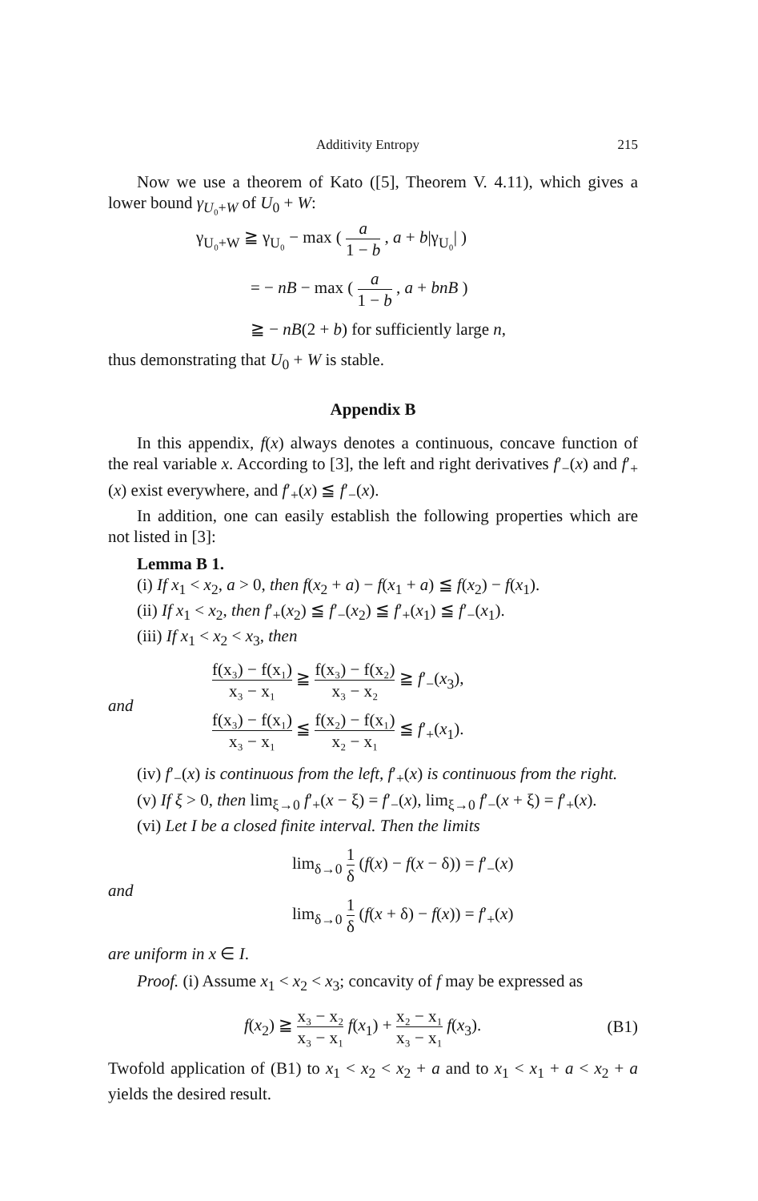Additivity Entropy 215
Now we use a theorem of Kato ([5], Theorem V. 4.11), which gives a lower bound γ<sub>U₀+W</sub> of U<sub>0</sub> + W:
γ<sub>U₀+W</sub> ≧ γ<sub>U₀</sub> − max ( a 1 − b , a + b|γ<sub>U₀</sub>| )
= − nB − max ( a 1 − b , a + bnB )
≧ − nB(2 + b) for sufficiently large n,
thus demonstrating that U<sub>0</sub> + W is stable.
Appendix B
In this appendix, f(x) always denotes a continuous, concave function of the real variable x. According to [3], the left and right derivatives f′<sub>−</sub>(x) and f′<sub>+</sub>(x) exist everywhere, and f′<sub>+</sub>(x) ≦ f′<sub>−</sub>(x).
In addition, one can easily establish the following properties which are not listed in [3]:
Lemma B 1.
(i) If x<sub>1</sub> < x<sub>2</sub>, a > 0, then f(x<sub>2</sub> + a) − f(x<sub>1</sub> + a) ≦ f(x<sub>2</sub>) − f(x<sub>1</sub>).
(ii) If x<sub>1</sub> < x<sub>2</sub>, then f′<sub>+</sub>(x<sub>2</sub>) ≦ f′<sub>−</sub>(x<sub>2</sub>) ≦ f′<sub>+</sub>(x<sub>1</sub>) ≦ f′<sub>−</sub>(x<sub>1</sub>).
(iii) If x<sub>1</sub> < x<sub>2</sub> < x<sub>3</sub>, then
and
f(x₃) − f(x₁) x₃ − x₁ ≧ f(x₃) − f(x₂) x₃ − x₂ ≧ f′<sub>−</sub>(x<sub>3</sub>),
f(x₃) − f(x₁) x₃ − x₁ ≦ f(x₂) − f(x₁) x₂ − x₁ ≦ f′<sub>+</sub>(x<sub>1</sub>).
(iv) f′<sub>−</sub>(x) is continuous from the left, f′<sub>+</sub>(x) is continuous from the right.
(v) If ξ > 0, then lim<sub>ξ→0</sub> f′<sub>+</sub>(x − ξ) = f′<sub>−</sub>(x), lim<sub>ξ→0</sub> f′<sub>−</sub>(x + ξ) = f′<sub>+</sub>(x).
(vi) Let I be a closed finite interval. Then the limits
and
lim<sub>δ→0</sub> 1 δ (f(x) − f(x − δ)) = f′<sub>−</sub>(x)
lim<sub>δ→0</sub> 1 δ (f(x + δ) − f(x)) = f′<sub>+</sub>(x)
are uniform in x ∈ I.
Proof. (i) Assume x<sub>1</sub> < x<sub>2</sub> < x<sub>3</sub>; concavity of f may be expressed as
f(x<sub>2</sub>) ≧ x₃ − x₂ x₃ − x₁ f(x<sub>1</sub>) + x₂ − x₁ x₃ − x₁ f(x<sub>3</sub>). (B1)
Twofold application of (B1) to x<sub>1</sub> < x<sub>2</sub> < x<sub>2</sub> + a and to x<sub>1</sub> < x<sub>1</sub> + a < x<sub>2</sub> + a yields the desired result.